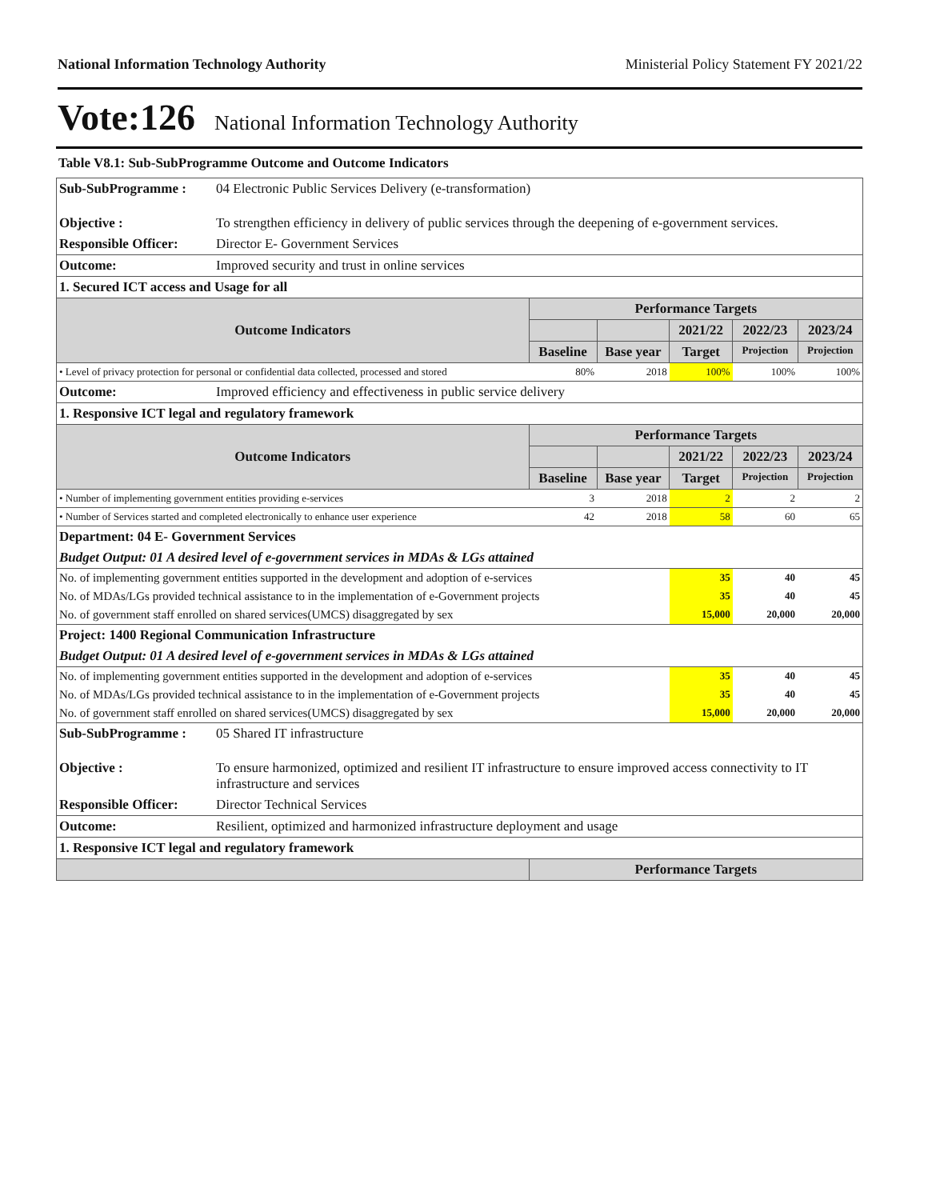National Information Technology Authority Ministerial Policy Statement FY 2021/22
Vote:126 National Information Technology Authority
Table V8.1: Sub-SubProgramme Outcome and Outcome Indicators
| Sub-SubProgramme : | 04 Electronic Public Services Delivery (e-transformation) | | | | | |
| Objective : | To strengthen efficiency in delivery of public services through the deepening of e-government services. | | | | | |
| Responsible Officer: | Director E- Government Services | | | | | |
| Outcome: | Improved security and trust in online services | | | | | |
| 1. Secured ICT access and Usage for all | | | | | | |
| Outcome Indicators | | Performance Targets | | | | |
| | | | | 2021/22 | 2022/23 | 2023/24 |
| | | Baseline | Base year | Target | Projection | Projection |
| • Level of privacy protection for personal or confidential data collected, processed and stored | | 80% | 2018 | 100% | 100% | 100% |
| Outcome: | Improved efficiency and effectiveness in public service delivery | | | | | |
| 1. Responsive ICT legal and regulatory framework | | | | | | |
| Outcome Indicators | | Performance Targets | | | | |
| | | | | 2021/22 | 2022/23 | 2023/24 |
| | | Baseline | Base year | Target | Projection | Projection |
| • Number of implementing government entities providing e-services | | 3 | 2018 | 2 | 2 | 2 |
| • Number of Services started and completed electronically to enhance user experience | | 42 | 2018 | 58 | 60 | 65 |
| Department: 04 E- Government Services | | | | | | |
| Budget Output: 01 A desired level of e-government services in MDAs & LGs attained | | | | | | |
| No. of implementing government entities supported in the development and adoption of e-services | | | | 35 | 40 | 45 |
| No. of MDAs/LGs provided technical assistance to in the implementation of e-Government projects | | | | 35 | 40 | 45 |
| No. of government staff enrolled on shared services(UMCS) disaggregated by sex | | | | 15,000 | 20,000 | 20,000 |
| Project: 1400 Regional Communication Infrastructure | | | | | | |
| Budget Output: 01 A desired level of e-government services in MDAs & LGs attained | | | | | | |
| No. of implementing government entities supported in the development and adoption of e-services | | | | 35 | 40 | 45 |
| No. of MDAs/LGs provided technical assistance to in the implementation of e-Government projects | | | | 35 | 40 | 45 |
| No. of government staff enrolled on shared services(UMCS) disaggregated by sex | | | | 15,000 | 20,000 | 20,000 |
| Sub-SubProgramme : | 05 Shared IT infrastructure | | | | | |
| Objective : | To ensure harmonized, optimized and resilient IT infrastructure to ensure improved access connectivity to IT infrastructure and services | | | | | |
| Responsible Officer: | Director Technical Services | | | | | |
| Outcome: | Resilient, optimized and harmonized infrastructure deployment and usage | | | | | |
| 1. Responsive ICT legal and regulatory framework | | | | | | |
| | | Performance Targets | | | | |